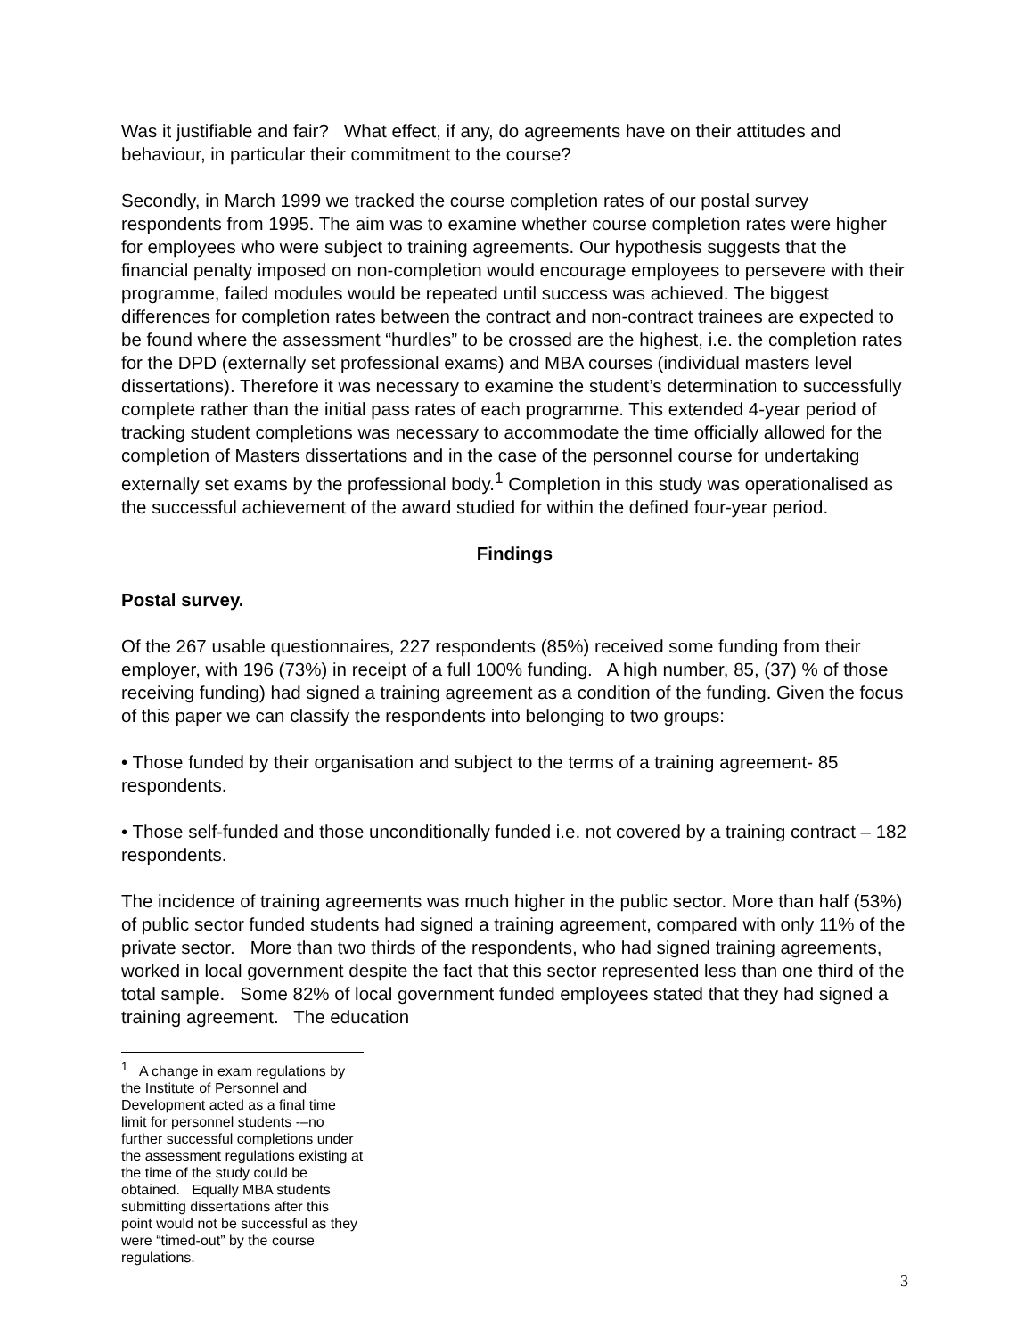Was it justifiable and fair? What effect, if any, do agreements have on their attitudes and behaviour, in particular their commitment to the course?
Secondly, in March 1999 we tracked the course completion rates of our postal survey respondents from 1995. The aim was to examine whether course completion rates were higher for employees who were subject to training agreements. Our hypothesis suggests that the financial penalty imposed on non-completion would encourage employees to persevere with their programme, failed modules would be repeated until success was achieved. The biggest differences for completion rates between the contract and non-contract trainees are expected to be found where the assessment “hurdles” to be crossed are the highest, i.e. the completion rates for the DPD (externally set professional exams) and MBA courses (individual masters level dissertations). Therefore it was necessary to examine the student’s determination to successfully complete rather than the initial pass rates of each programme. This extended 4-year period of tracking student completions was necessary to accommodate the time officially allowed for the completion of Masters dissertations and in the case of the personnel course for undertaking externally set exams by the professional body.<sup>1</sup> Completion in this study was operationalised as the successful achievement of the award studied for within the defined four-year period.
Findings
Postal survey.
Of the 267 usable questionnaires, 227 respondents (85%) received some funding from their employer, with 196 (73%) in receipt of a full 100% funding. A high number, 85, (37) % of those receiving funding) had signed a training agreement as a condition of the funding. Given the focus of this paper we can classify the respondents into belonging to two groups:
• Those funded by their organisation and subject to the terms of a training agreement- 85 respondents.
• Those self-funded and those unconditionally funded i.e. not covered by a training contract – 182 respondents.
The incidence of training agreements was much higher in the public sector. More than half (53%) of public sector funded students had signed a training agreement, compared with only 11% of the private sector. More than two thirds of the respondents, who had signed training agreements, worked in local government despite the fact that this sector represented less than one third of the total sample. Some 82% of local government funded employees stated that they had signed a training agreement. The education
<sup>1</sup> A change in exam regulations by the Institute of Personnel and Development acted as a final time limit for personnel students -–no further successful completions under the assessment regulations existing at the time of the study could be obtained. Equally MBA students submitting dissertations after this point would not be successful as they were “timed-out” by the course regulations.
3